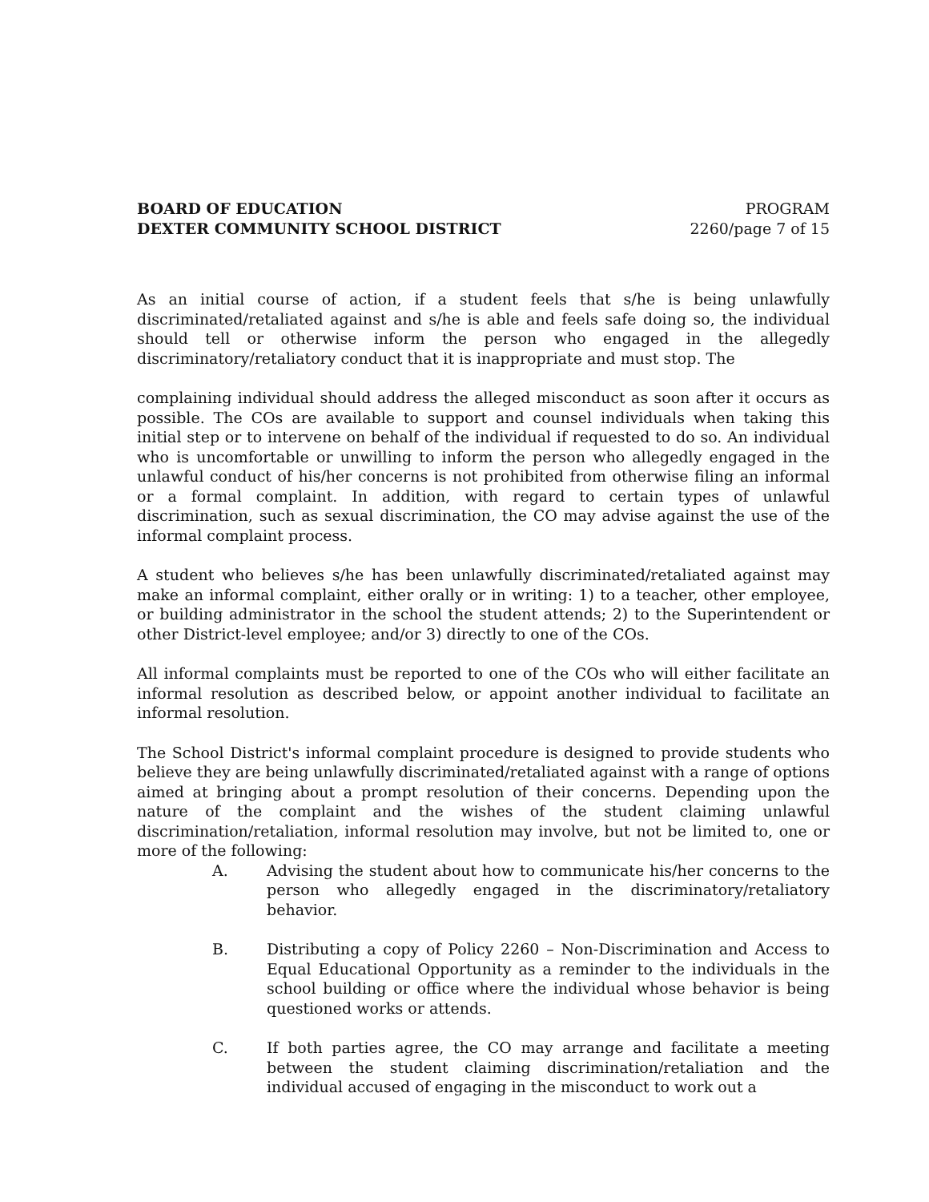BOARD OF EDUCATION
DEXTER COMMUNITY SCHOOL DISTRICT
PROGRAM
2260/page 7 of 15
As an initial course of action, if a student feels that s/he is being unlawfully discriminated/retaliated against and s/he is able and feels safe doing so, the individual should tell or otherwise inform the person who engaged in the allegedly discriminatory/retaliatory conduct that it is inappropriate and must stop. The
complaining individual should address the alleged misconduct as soon after it occurs as possible. The COs are available to support and counsel individuals when taking this initial step or to intervene on behalf of the individual if requested to do so. An individual who is uncomfortable or unwilling to inform the person who allegedly engaged in the unlawful conduct of his/her concerns is not prohibited from otherwise filing an informal or a formal complaint. In addition, with regard to certain types of unlawful discrimination, such as sexual discrimination, the CO may advise against the use of the informal complaint process.
A student who believes s/he has been unlawfully discriminated/retaliated against may make an informal complaint, either orally or in writing: 1) to a teacher, other employee, or building administrator in the school the student attends; 2) to the Superintendent or other District-level employee; and/or 3) directly to one of the COs.
All informal complaints must be reported to one of the COs who will either facilitate an informal resolution as described below, or appoint another individual to facilitate an informal resolution.
The School District's informal complaint procedure is designed to provide students who believe they are being unlawfully discriminated/retaliated against with a range of options aimed at bringing about a prompt resolution of their concerns. Depending upon the nature of the complaint and the wishes of the student claiming unlawful discrimination/retaliation, informal resolution may involve, but not be limited to, one or more of the following:
A. Advising the student about how to communicate his/her concerns to the person who allegedly engaged in the discriminatory/retaliatory behavior.
B. Distributing a copy of Policy 2260 – Non-Discrimination and Access to Equal Educational Opportunity as a reminder to the individuals in the school building or office where the individual whose behavior is being questioned works or attends.
C. If both parties agree, the CO may arrange and facilitate a meeting between the student claiming discrimination/retaliation and the individual accused of engaging in the misconduct to work out a